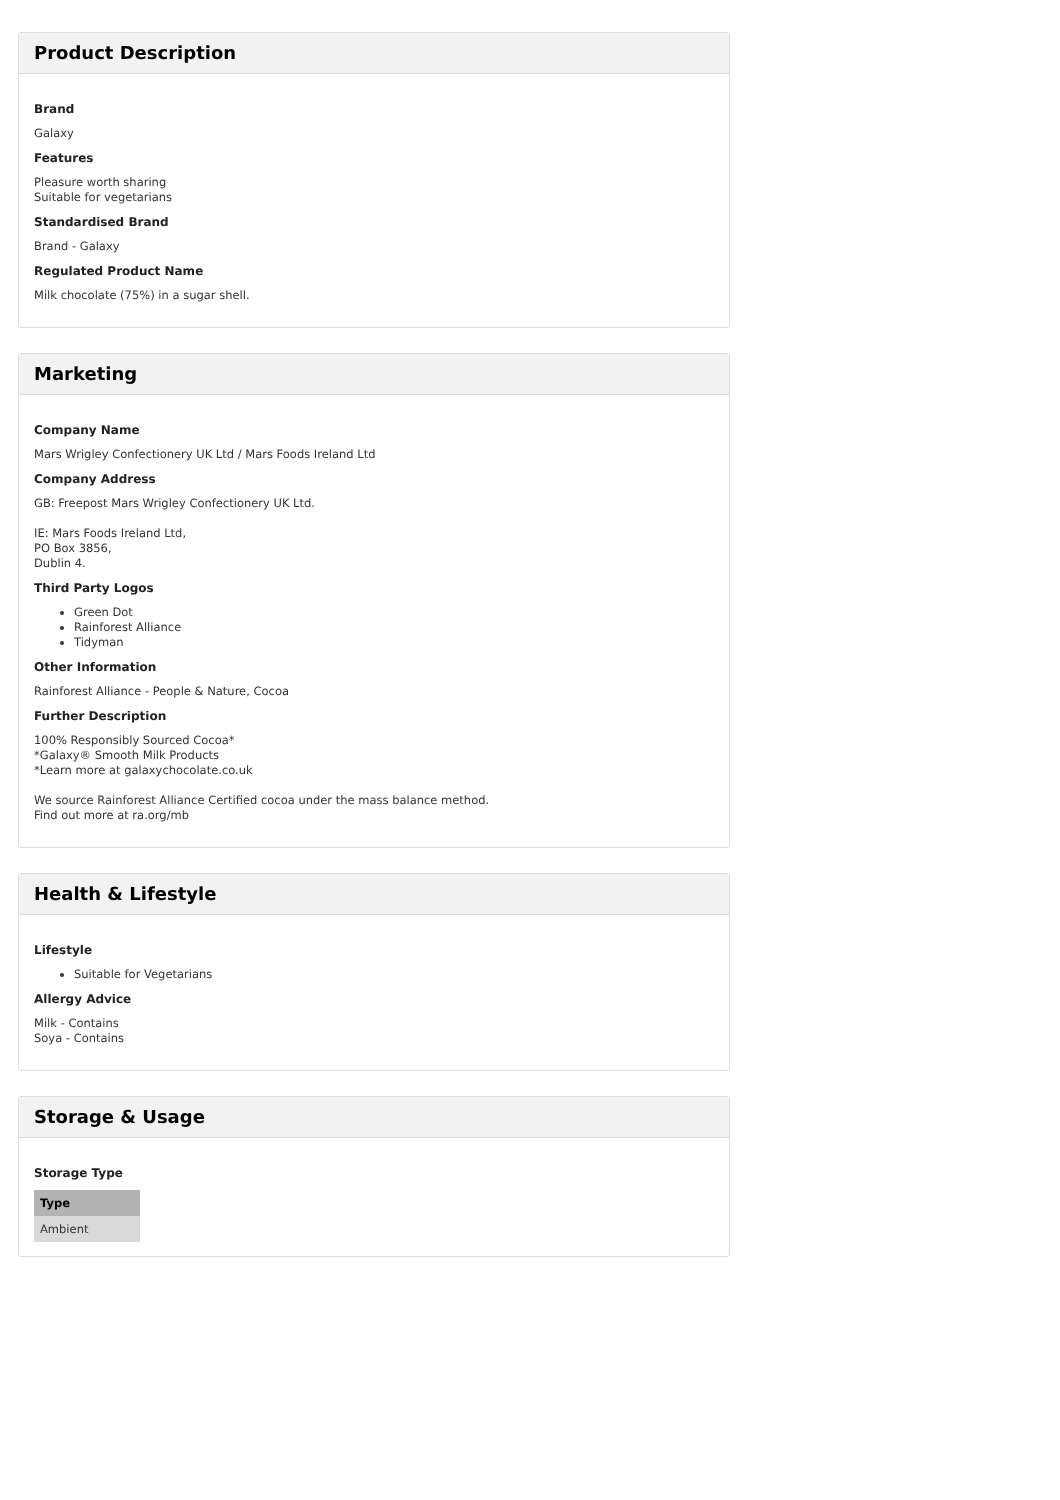Product Description
Brand
Galaxy
Features
Pleasure worth sharing
Suitable for vegetarians
Standardised Brand
Brand - Galaxy
Regulated Product Name
Milk chocolate (75%) in a sugar shell.
Marketing
Company Name
Mars Wrigley Confectionery UK Ltd / Mars Foods Ireland Ltd
Company Address
GB: Freepost Mars Wrigley Confectionery UK Ltd.
IE: Mars Foods Ireland Ltd,
PO Box 3856,
Dublin 4.
Third Party Logos
Green Dot
Rainforest Alliance
Tidyman
Other Information
Rainforest Alliance - People & Nature, Cocoa
Further Description
100% Responsibly Sourced Cocoa*
*Galaxy® Smooth Milk Products
*Learn more at galaxychocolate.co.uk
We source Rainforest Alliance Certified cocoa under the mass balance method.
Find out more at ra.org/mb
Health & Lifestyle
Lifestyle
Suitable for Vegetarians
Allergy Advice
Milk - Contains
Soya - Contains
Storage & Usage
Storage Type
| Type |
| --- |
| Ambient |